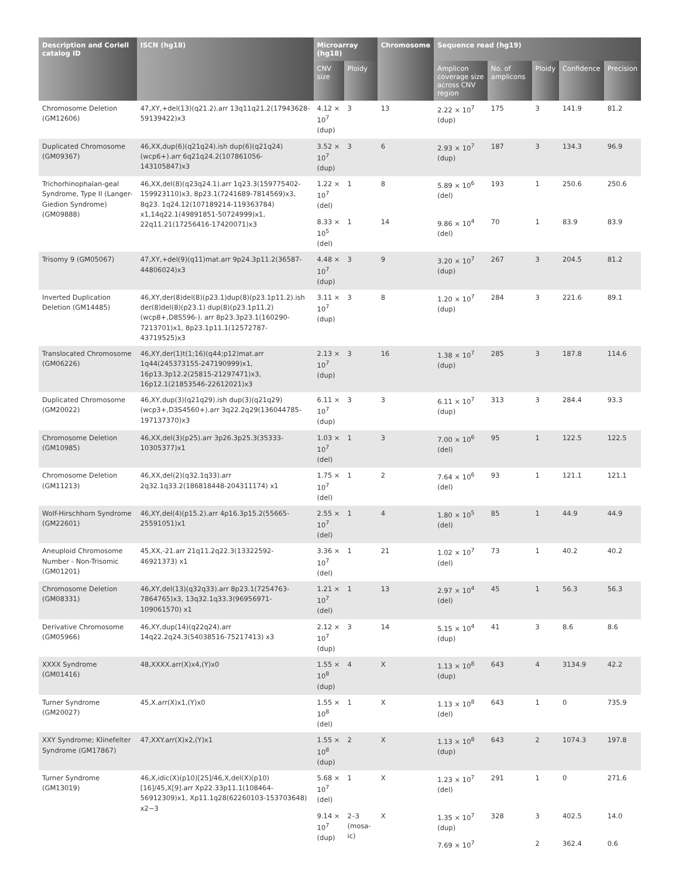| Description and Coriell catalog ID | ISCN (hg18) | Microarray (hg18) | | Chromosome | Sequence read (hg19) | | | | |
| --- | --- | --- | --- | --- | --- | --- | --- | --- | --- |
| | | CNV size | Ploidy | | Amplicon coverage size across CNV region | No. of amplicons | Ploidy | Confidence | Precision |
| Chromosome Deletion (GM12606) | 47,XY,+del(13)(q21.2).arr 13q11q21.2(17943628-59139422)x3 | 4.12 × 10<sup>7</sup> (dup) | 3 | 13 | 2.22 × 10<sup>7</sup> (dup) | 175 | 3 | 141.9 | 81.2 |
| Duplicated Chromosome (GM09367) | 46,XX,dup(6)(q21q24).ish dup(6)(q21q24)(wcp6+).arr 6q21q24.2(107861056-143105847)x3 | 3.52 × 10<sup>7</sup> (dup) | 3 | 6 | 2.93 × 10<sup>7</sup> (dup) | 187 | 3 | 134.3 | 96.9 |
| Trichorhinophalan-geal Syndrome, Type II (Langer-Giedion Syndrome) (GM09888) | 46,XX,del(8)(q23q24.1).arr 1q23.3(159775402-159923110)x3, 8p23.1(7241689-7814569)x3, 8q23. 1q24.12(107189214-119363784) x1,14q22.1(49891851-50724999)x1, 22q11.21(17256416-17420071)x3 | 1.22 × 10<sup>7</sup> (del) | 1 | 8 | 5.89 × 10<sup>6</sup> (del) | 193 | 1 | 250.6 | 250.6 |
| | | 8.33 × 10<sup>5</sup> (del) | 1 | 14 | 9.86 × 10<sup>4</sup> (del) | 70 | 1 | 83.9 | 83.9 |
| Trisomy 9 (GM05067) | 47,XY,+del(9)(q11)mat.arr 9p24.3p11.2(36587-44806024)x3 | 4.48 × 10<sup>7</sup> (dup) | 3 | 9 | 3.20 × 10<sup>7</sup> (dup) | 267 | 3 | 204.5 | 81.2 |
| Inverted Duplication Deletion (GM14485) | 46,XY,der(8)del(8)(p23.1)dup(8)(p23.1p11.2).ish der(8)del(8)(p23.1) dup(8)(p23.1p11.2)(wcp8+,D8S596-). arr 8p23.3p23.1(160290-7213701)x1, 8p23.1p11.1(12572787-43719525)x3 | 3.11 × 10<sup>7</sup> (dup) | 3 | 8 | 1.20 × 10<sup>7</sup> (dup) | 284 | 3 | 221.6 | 89.1 |
| Translocated Chromosome (GM06226) | 46,XY,der(1)t(1;16)(q44;p12)mat.arr 1q44(245373155-247190999)x1, 16p13.3p12.2(25815-21297471)x3, 16p12.1(21853546-22612021)x3 | 2.13 × 10<sup>7</sup> (dup) | 3 | 16 | 1.38 × 10<sup>7</sup> (dup) | 285 | 3 | 187.8 | 114.6 |
| Duplicated Chromosome (GM20022) | 46,XY,dup(3)(q21q29).ish dup(3)(q21q29)(wcp3+,D3S4560+).arr 3q22.2q29(136044785-197137370)x3 | 6.11 × 10<sup>7</sup> (dup) | 3 | 3 | 6.11 × 10<sup>7</sup> (dup) | 313 | 3 | 284.4 | 93.3 |
| Chromosome Deletion (GM10985) | 46,XX,del(3)(p25).arr 3p26.3p25.3(35333-10305377)x1 | 1.03 × 10<sup>7</sup> (del) | 1 | 3 | 7.00 × 10<sup>6</sup> (del) | 95 | 1 | 122.5 | 122.5 |
| Chromosome Deletion (GM11213) | 46,XX,del(2)(q32.1q33).arr 2q32.1q33.2(186818448-204311174) x1 | 1.75 × 10<sup>7</sup> (del) | 1 | 2 | 7.64 × 10<sup>6</sup> (del) | 93 | 1 | 121.1 | 121.1 |
| Wolf-Hirschhorn Syndrome (GM22601) | 46,XY,del(4)(p15.2).arr 4p16.3p15.2(55665-25591051)x1 | 2.55 × 10<sup>7</sup> (del) | 1 | 4 | 1.80 × 10<sup>5</sup> (del) | 85 | 1 | 44.9 | 44.9 |
| Aneuploid Chromosome Number - Non-Trisomic (GM01201) | 45,XX,-21.arr 21q11.2q22.3(13322592-46921373) x1 | 3.36 × 10<sup>7</sup> (del) | 1 | 21 | 1.02 × 10<sup>7</sup> (del) | 73 | 1 | 40.2 | 40.2 |
| Chromosome Deletion (GM08331) | 46,XY,del(13)(q32q33).arr 8p23.1(7254763-7864765)x3, 13q32.1q33.3(96956971-109061570) x1 | 1.21 × 10<sup>7</sup> (del) | 1 | 13 | 2.97 × 10<sup>4</sup> (del) | 45 | 1 | 56.3 | 56.3 |
| Derivative Chromosome (GM05966) | 46,XY,dup(14)(q22q24).arr 14q22.2q24.3(54038516-75217413) x3 | 2.12 × 10<sup>7</sup> (dup) | 3 | 14 | 5.15 × 10<sup>4</sup> (dup) | 41 | 3 | 8.6 | 8.6 |
| XXXX Syndrome (GM01416) | 48,XXXX.arr(X)x4,(Y)x0 | 1.55 × 10<sup>8</sup> (dup) | 4 | X | 1.13 × 10<sup>8</sup> (dup) | 643 | 4 | 3134.9 | 42.2 |
| Turner Syndrome (GM20027) | 45,X.arr(X)x1,(Y)x0 | 1.55 × 10<sup>8</sup> (del) | 1 | X | 1.13 × 10<sup>8</sup> (del) | 643 | 1 | 0 | 735.9 |
| XXY Syndrome; Klinefelter Syndrome (GM17867) | 47,XXY.arr(X)x2,(Y)x1 | 1.55 × 10<sup>8</sup> (dup) | 2 | X | 1.13 × 10<sup>8</sup> (dup) | 643 | 2 | 1074.3 | 197.8 |
| Turner Syndrome (GM13019) | 46,X,idic(X)(p10)[25]/46,X,del(X)(p10)[16]/45,X[9].arr Xp22.33p11.1(108464-56912309)x1, Xp11.1q28(62260103-153703648) x2~3 | 5.68 × 10<sup>7</sup> (del) | 1 | X | 1.23 × 10<sup>7</sup> (del) | 291 | 1 | 0 | 271.6 |
| | | 9.14 × 10<sup>7</sup> (dup) | 2–3 (mosa-ic) | X | 1.35 × 10<sup>7</sup> (dup) | 328 | 3 | 402.5 | 14.0 |
| | | | | | 7.69 × 10<sup>7</sup> | | 2 | 362.4 | 0.6 |